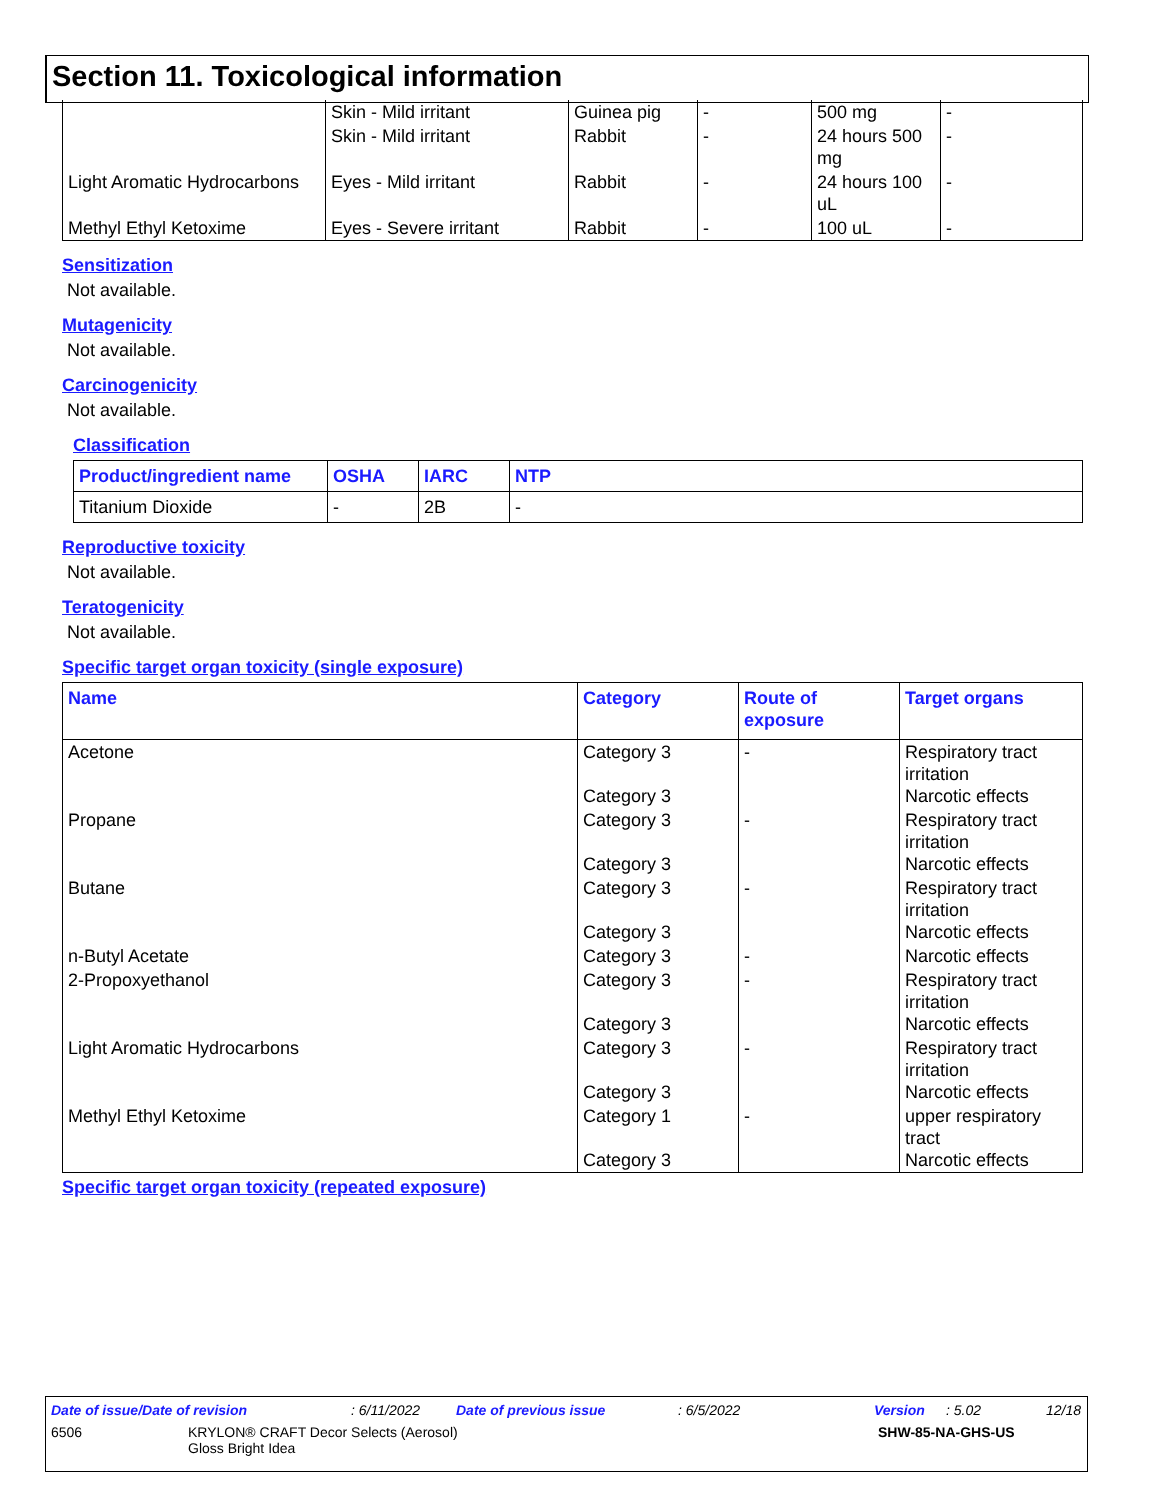Section 11. Toxicological information
| | Skin - Mild irritant | Guinea pig | - | 500 mg | - |
| | Skin - Mild irritant | Rabbit | - | 24 hours 500 mg | - |
| Light Aromatic Hydrocarbons | Eyes - Mild irritant | Rabbit | - | 24 hours 100 uL | - |
| Methyl Ethyl Ketoxime | Eyes - Severe irritant | Rabbit | - | 100 uL | - |
Sensitization
Not available.
Mutagenicity
Not available.
Carcinogenicity
Not available.
Classification
| Product/ingredient name | OSHA | IARC | NTP |
| --- | --- | --- | --- |
| Titanium Dioxide | - | 2B | - |
Reproductive toxicity
Not available.
Teratogenicity
Not available.
Specific target organ toxicity (single exposure)
| Name | Category | Route of exposure | Target organs |
| --- | --- | --- | --- |
| Acetone | Category 3 Category 3 | - | Respiratory tract irritation Narcotic effects |
| Propane | Category 3 Category 3 | - | Respiratory tract irritation Narcotic effects |
| Butane | Category 3 Category 3 | - | Respiratory tract irritation Narcotic effects |
| n-Butyl Acetate | Category 3 | - | Narcotic effects |
| 2-Propoxyethanol | Category 3 Category 3 | - | Respiratory tract irritation Narcotic effects |
| Light Aromatic Hydrocarbons | Category 3 Category 3 | - | Respiratory tract irritation Narcotic effects |
| Methyl Ethyl Ketoxime | Category 1 Category 3 | - | upper respiratory tract Narcotic effects |
Specific target organ toxicity (repeated exposure)
Date of issue/Date of revision: 6/11/2022 Date of previous issue: 6/5/2022 Version: 5.02 12/18
6506 KRYLON® CRAFT Decor Selects (Aerosol)
Gloss Bright Idea SHW-85-NA-GHS-US